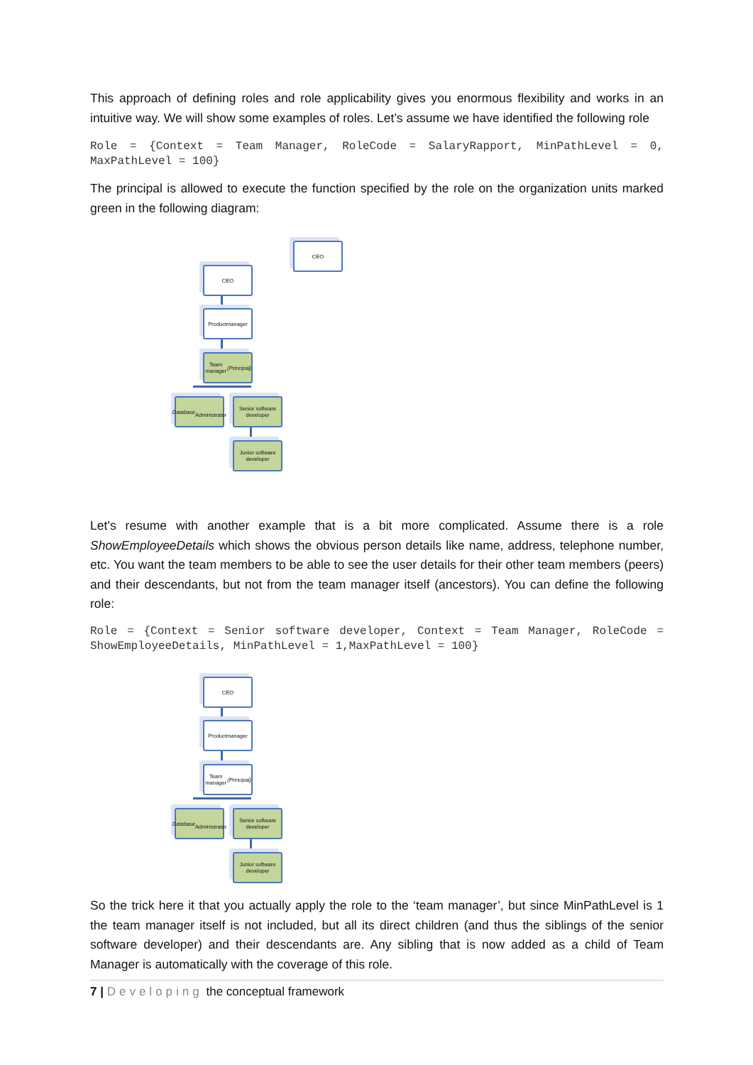This approach of defining roles and role applicability gives you enormous flexibility and works in an intuitive way. We will show some examples of roles. Let’s assume we have identified the following role
Role = {Context = Team Manager, RoleCode = SalaryRapport, MinPathLevel = 0, MaxPathLevel = 100}
The principal is allowed to execute the function specified by the role on the organization units marked green in the following diagram:
CEO
CEO
Productmanager
Team manager
(Principal)
Database
Administrator
Senior software developer
Junior software developer
Let’s resume with another example that is a bit more complicated. Assume there is a role ShowEmployeeDetails which shows the obvious person details like name, address, telephone number, etc. You want the team members to be able to see the user details for their other team members (peers) and their descendants, but not from the team manager itself (ancestors). You can define the following role:
Role = {Context = Senior software developer, Context = Team Manager, RoleCode = ShowEmployeeDetails, MinPathLevel = 1,MaxPathLevel = 100}
CEO
Productmanager
Team manager
(Principal)
Database
Administrator
Senior software developer
Junior software developer
So the trick here it that you actually apply the role to the ‘team manager’, but since MinPathLevel is 1 the team manager itself is not included, but all its direct children (and thus the siblings of the senior software developer) and their descendants are. Any sibling that is now added as a child of Team Manager is automatically with the coverage of this role.
7 | Developing the conceptual framework